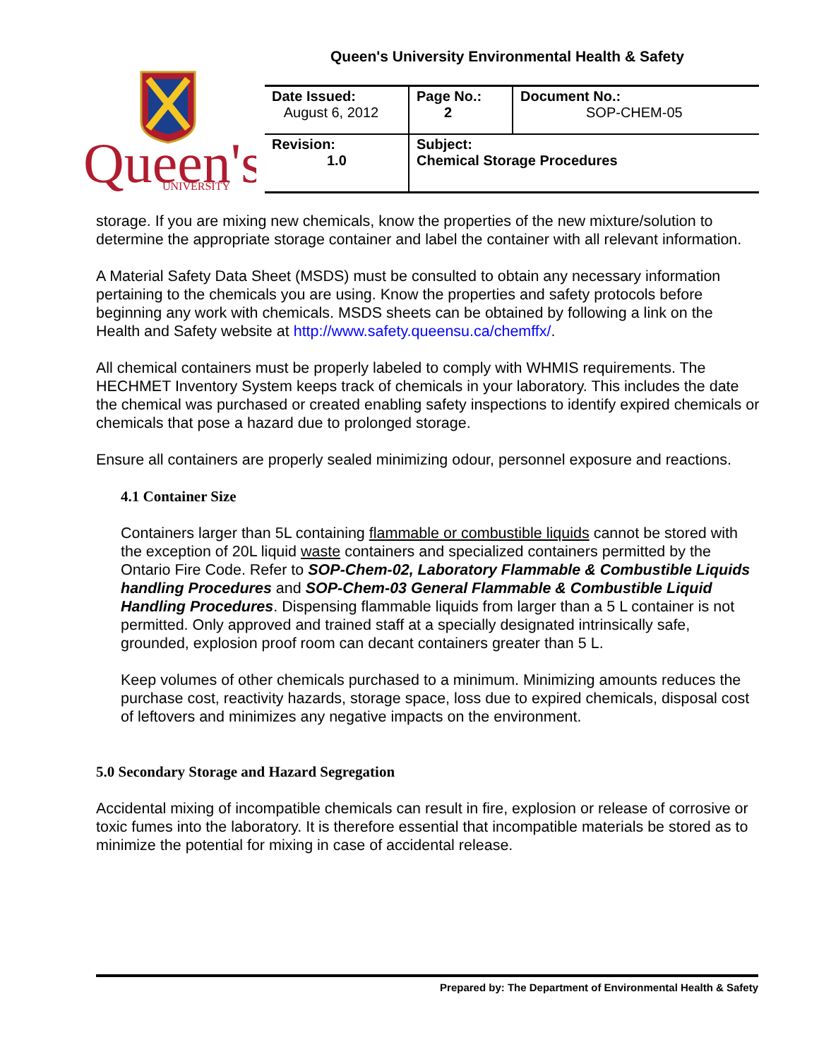Queen's University Environmental Health & Safety
Queen's
UNIVERSITY
| Date Issued: August 6, 2012 | Page No.: 2 | Document No.: SOP-CHEM-05 |
| Revision: 1.0 | Subject: Chemical Storage Procedures | |
storage. If you are mixing new chemicals, know the properties of the new mixture/solution to determine the appropriate storage container and label the container with all relevant information.
A Material Safety Data Sheet (MSDS) must be consulted to obtain any necessary information pertaining to the chemicals you are using. Know the properties and safety protocols before beginning any work with chemicals. MSDS sheets can be obtained by following a link on the Health and Safety website at http://www.safety.queensu.ca/chemffx/.
All chemical containers must be properly labeled to comply with WHMIS requirements. The HECHMET Inventory System keeps track of chemicals in your laboratory. This includes the date the chemical was purchased or created enabling safety inspections to identify expired chemicals or chemicals that pose a hazard due to prolonged storage.
Ensure all containers are properly sealed minimizing odour, personnel exposure and reactions.
4.1 Container Size
Containers larger than 5L containing flammable or combustible liquids cannot be stored with the exception of 20L liquid waste containers and specialized containers permitted by the Ontario Fire Code. Refer to SOP-Chem-02, Laboratory Flammable & Combustible Liquids handling Procedures and SOP-Chem-03 General Flammable & Combustible Liquid Handling Procedures. Dispensing flammable liquids from larger than a 5 L container is not permitted. Only approved and trained staff at a specially designated intrinsically safe, grounded, explosion proof room can decant containers greater than 5 L.
Keep volumes of other chemicals purchased to a minimum. Minimizing amounts reduces the purchase cost, reactivity hazards, storage space, loss due to expired chemicals, disposal cost of leftovers and minimizes any negative impacts on the environment.
5.0 Secondary Storage and Hazard Segregation
Accidental mixing of incompatible chemicals can result in fire, explosion or release of corrosive or toxic fumes into the laboratory. It is therefore essential that incompatible materials be stored as to minimize the potential for mixing in case of accidental release.
Prepared by: The Department of Environmental Health & Safety